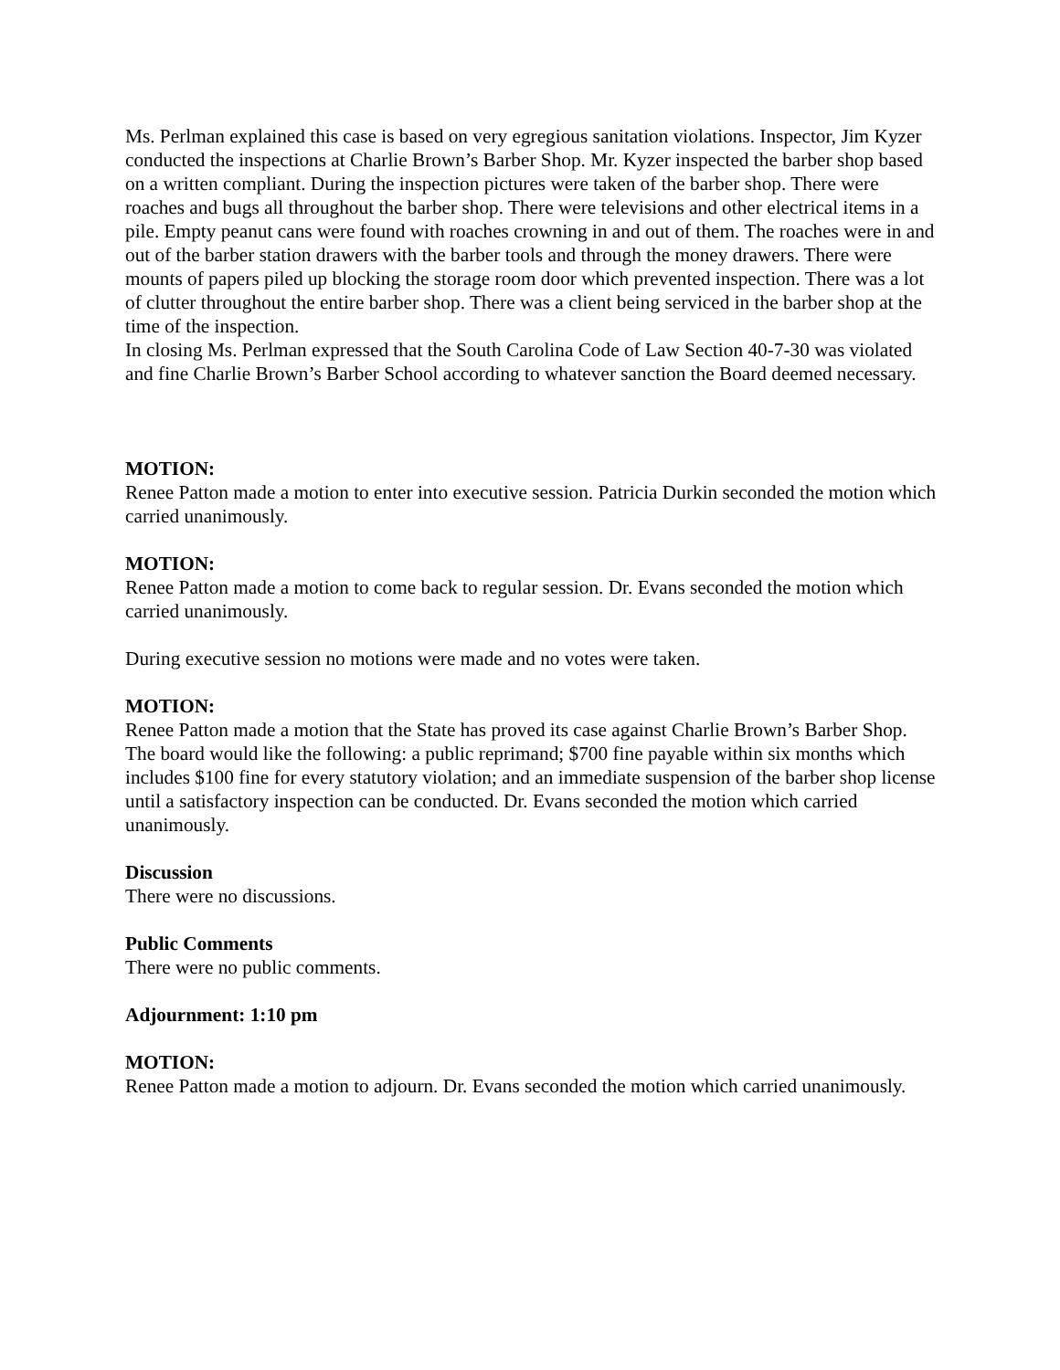Ms. Perlman explained this case is based on very egregious sanitation violations. Inspector, Jim Kyzer conducted the inspections at Charlie Brown’s Barber Shop. Mr. Kyzer inspected the barber shop based on a written compliant. During the inspection pictures were taken of the barber shop. There were roaches and bugs all throughout the barber shop. There were televisions and other electrical items in a pile. Empty peanut cans were found with roaches crowning in and out of them. The roaches were in and out of the barber station drawers with the barber tools and through the money drawers. There were mounts of papers piled up blocking the storage room door which prevented inspection. There was a lot of clutter throughout the entire barber shop. There was a client being serviced in the barber shop at the time of the inspection.
In closing Ms. Perlman expressed that the South Carolina Code of Law Section 40-7-30 was violated and fine Charlie Brown’s Barber School according to whatever sanction the Board deemed necessary.
MOTION:
Renee Patton made a motion to enter into executive session. Patricia Durkin seconded the motion which carried unanimously.
MOTION:
Renee Patton made a motion to come back to regular session. Dr. Evans seconded the motion which carried unanimously.
During executive session no motions were made and no votes were taken.
MOTION:
Renee Patton made a motion that the State has proved its case against Charlie Brown’s Barber Shop. The board would like the following: a public reprimand; $700 fine payable within six months which includes $100 fine for every statutory violation; and an immediate suspension of the barber shop license until a satisfactory inspection can be conducted. Dr. Evans seconded the motion which carried unanimously.
Discussion
There were no discussions.
Public Comments
There were no public comments.
Adjournment: 1:10 pm
MOTION:
Renee Patton made a motion to adjourn. Dr. Evans seconded the motion which carried unanimously.